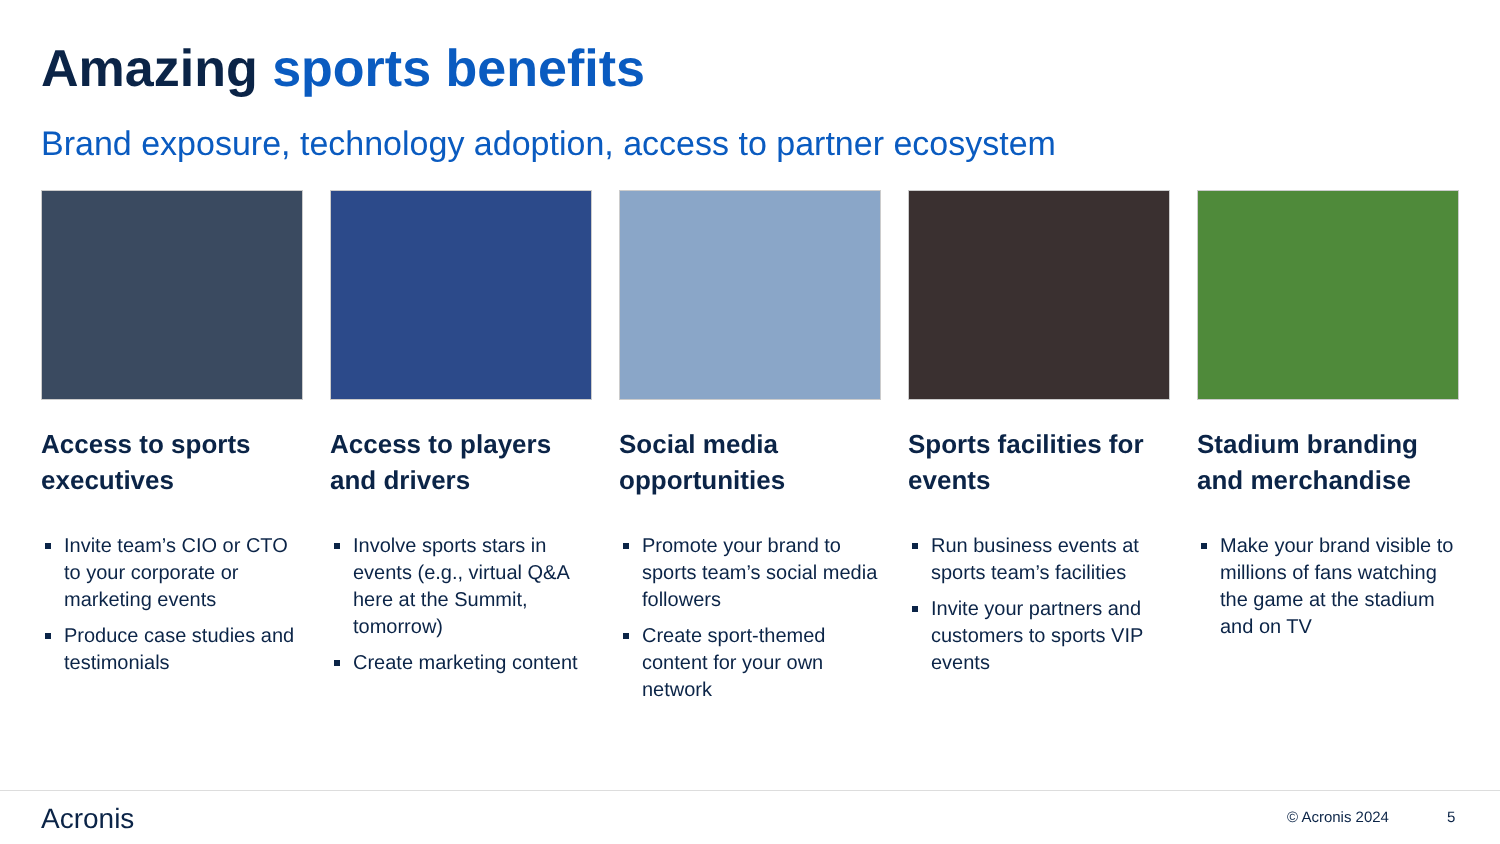Amazing sports benefits
Brand exposure, technology adoption, access to partner ecosystem
Access to sports executives
Invite team’s CIO or CTO to your corporate or marketing events
Produce case studies and testimonials
Access to players and drivers
Involve sports stars in events (e.g., virtual Q&A here at the Summit, tomorrow)
Create marketing content
Social media opportunities
Promote your brand to sports team’s social media followers
Create sport-themed content for your own network
Sports facilities for events
Run business events at sports team’s facilities
Invite your partners and customers to sports VIP events
Stadium branding and merchandise
Make your brand visible to millions of fans watching the game at the stadium and on TV
Acronis © Acronis 2024 5